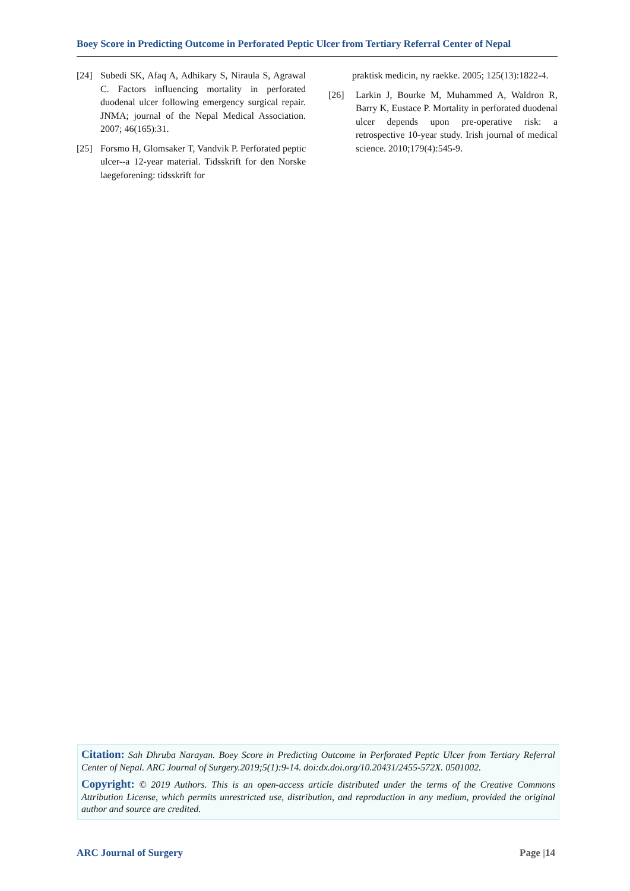Boey Score in Predicting Outcome in Perforated Peptic Ulcer from Tertiary Referral Center of Nepal
[24] Subedi SK, Afaq A, Adhikary S, Niraula S, Agrawal C. Factors influencing mortality in perforated duodenal ulcer following emergency surgical repair. JNMA; journal of the Nepal Medical Association. 2007; 46(165):31.
[25] Forsmo H, Glomsaker T, Vandvik P. Perforated peptic ulcer--a 12-year material. Tidsskrift for den Norske laegeforening: tidsskrift for
praktisk medicin, ny raekke. 2005; 125(13):1822-4.
[26] Larkin J, Bourke M, Muhammed A, Waldron R, Barry K, Eustace P. Mortality in perforated duodenal ulcer depends upon pre-operative risk: a retrospective 10-year study. Irish journal of medical science. 2010;179(4):545-9.
Citation: Sah Dhruba Narayan. Boey Score in Predicting Outcome in Perforated Peptic Ulcer from Tertiary Referral Center of Nepal. ARC Journal of Surgery.2019;5(1):9-14. doi:dx.doi.org/10.20431/2455-572X. 0501002.
Copyright: © 2019 Authors. This is an open-access article distributed under the terms of the Creative Commons Attribution License, which permits unrestricted use, distribution, and reproduction in any medium, provided the original author and source are credited.
ARC Journal of Surgery Page |14